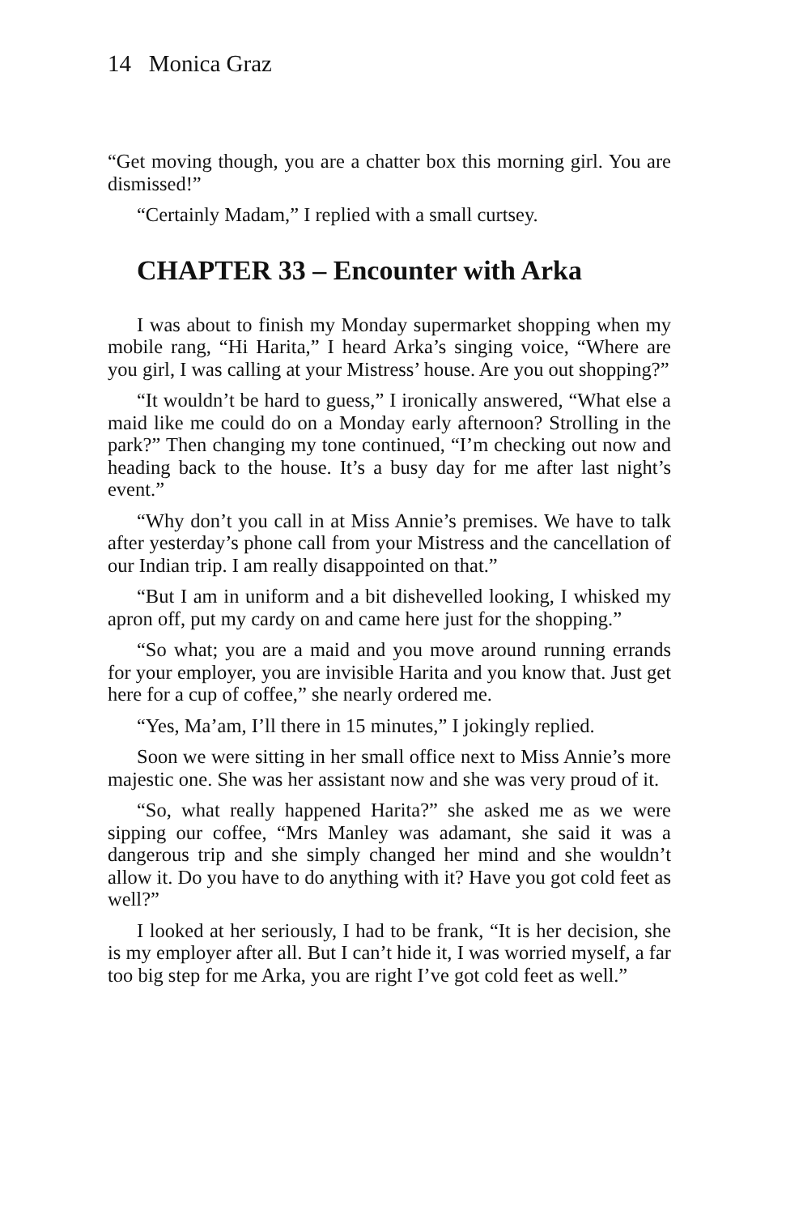14 Monica Graz
“Get moving though, you are a chatter box this morning girl. You are dismissed!”
“Certainly Madam,” I replied with a small curtsey.
CHAPTER 33 – Encounter with Arka
I was about to finish my Monday supermarket shopping when my mobile rang, “Hi Harita,” I heard Arka’s singing voice, “Where are you girl, I was calling at your Mistress’ house. Are you out shopping?”
“It wouldn’t be hard to guess,” I ironically answered, “What else a maid like me could do on a Monday early afternoon? Strolling in the park?” Then changing my tone continued, “I’m checking out now and heading back to the house. It’s a busy day for me after last night’s event.”
“Why don’t you call in at Miss Annie’s premises. We have to talk after yesterday’s phone call from your Mistress and the cancellation of our Indian trip. I am really disappointed on that.”
“But I am in uniform and a bit dishevelled looking, I whisked my apron off, put my cardy on and came here just for the shopping.”
“So what; you are a maid and you move around running errands for your employer, you are invisible Harita and you know that. Just get here for a cup of coffee,” she nearly ordered me.
“Yes, Ma’am, I’ll there in 15 minutes,” I jokingly replied.
Soon we were sitting in her small office next to Miss Annie’s more majestic one. She was her assistant now and she was very proud of it.
“So, what really happened Harita?” she asked me as we were sipping our coffee, “Mrs Manley was adamant, she said it was a dangerous trip and she simply changed her mind and she wouldn’t allow it. Do you have to do anything with it? Have you got cold feet as well?”
I looked at her seriously, I had to be frank, “It is her decision, she is my employer after all. But I can’t hide it, I was worried myself, a far too big step for me Arka, you are right I’ve got cold feet as well.”